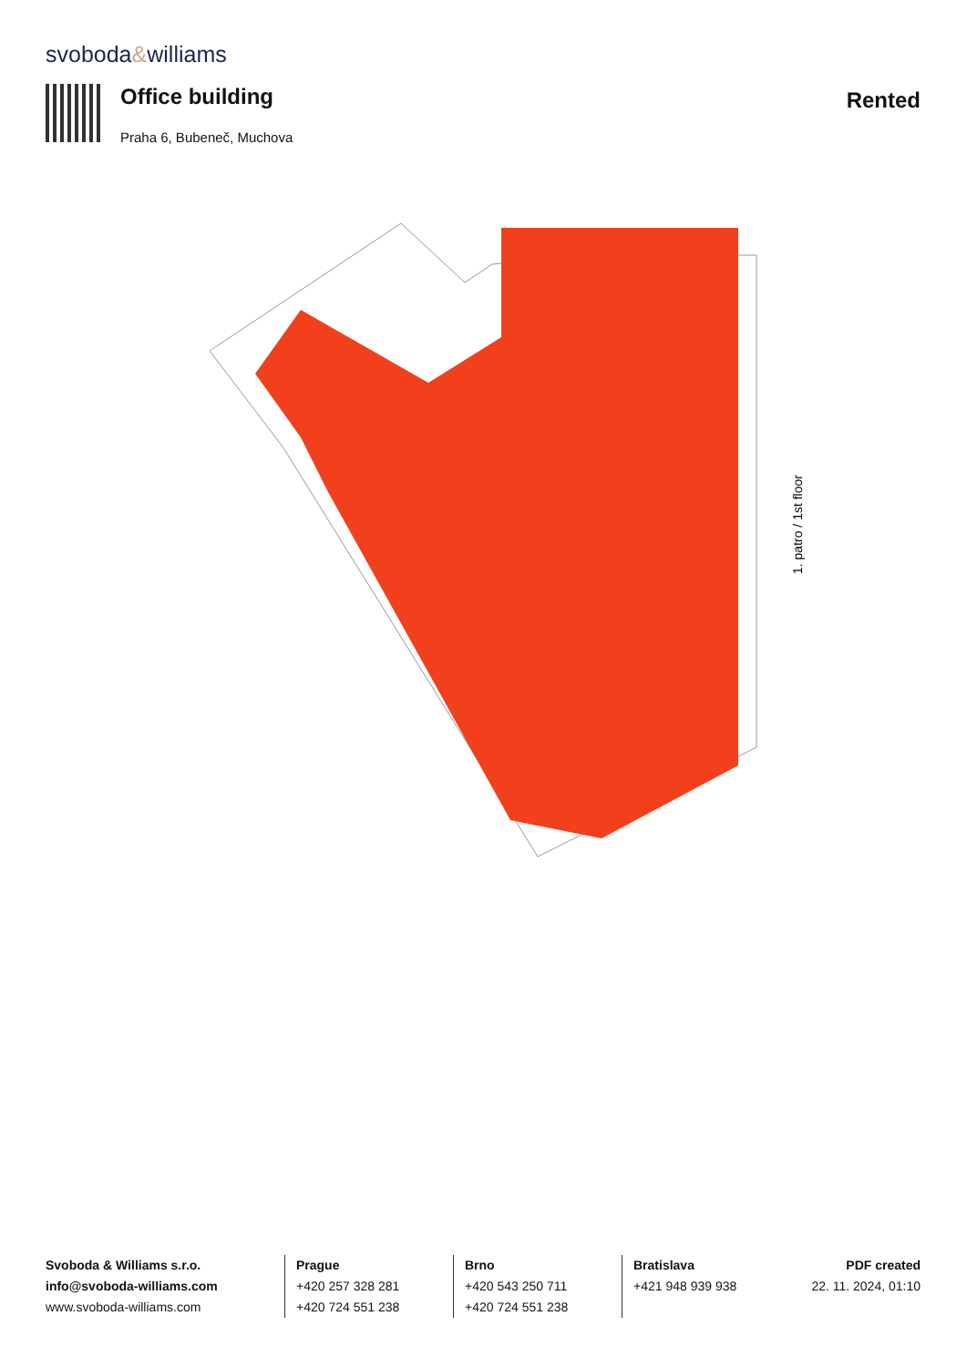svoboda&williams
Office building
Praha 6, Bubeneč, Muchova
Rented
1. patro / 1st floor
Svoboda & Williams s.r.o.
info@svoboda-williams.com
www.svoboda-williams.com
Prague
+420 257 328 281
+420 724 551 238
Brno
+420 543 250 711
+420 724 551 238
Bratislava
+421 948 939 938
PDF created
22. 11. 2024, 01:10